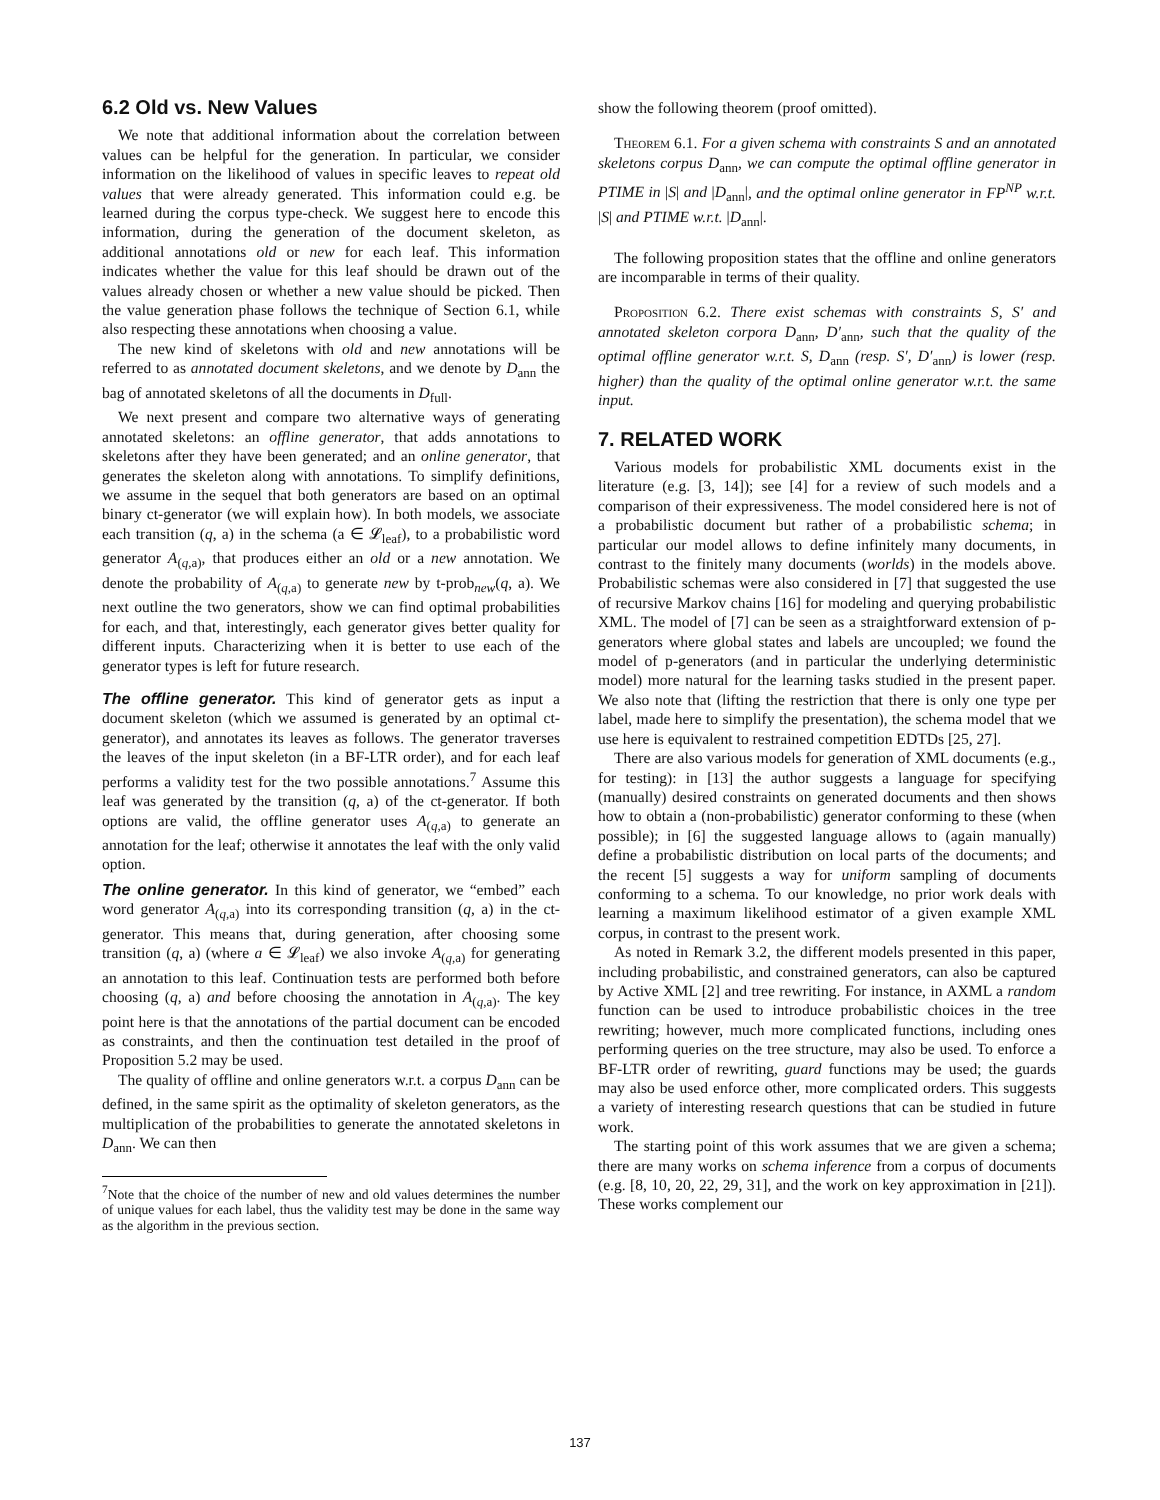6.2 Old vs. New Values
We note that additional information about the correlation between values can be helpful for the generation. In particular, we consider information on the likelihood of values in specific leaves to repeat old values that were already generated. This information could e.g. be learned during the corpus type-check. We suggest here to encode this information, during the generation of the document skeleton, as additional annotations old or new for each leaf. This information indicates whether the value for this leaf should be drawn out of the values already chosen or whether a new value should be picked. Then the value generation phase follows the technique of Section 6.1, while also respecting these annotations when choosing a value.
The new kind of skeletons with old and new annotations will be referred to as annotated document skeletons, and we denote by D<sub>ann</sub> the bag of annotated skeletons of all the documents in D<sub>full</sub>.
We next present and compare two alternative ways of generating annotated skeletons: an offline generator, that adds annotations to skeletons after they have been generated; and an online generator, that generates the skeleton along with annotations. To simplify definitions, we assume in the sequel that both generators are based on an optimal binary ct-generator (we will explain how). In both models, we associate each transition (q, a) in the schema (a ∈ 𝓛<sub>leaf</sub>), to a probabilistic word generator A<sub>(q,a)</sub>, that produces either an old or a new annotation. We denote the probability of A<sub>(q,a)</sub> to generate new by t-prob<sub>new</sub>(q, a). We next outline the two generators, show we can find optimal probabilities for each, and that, interestingly, each generator gives better quality for different inputs. Characterizing when it is better to use each of the generator types is left for future research.
The offline generator. This kind of generator gets as input a document skeleton (which we assumed is generated by an optimal ct-generator), and annotates its leaves as follows. The generator traverses the leaves of the input skeleton (in a BF-LTR order), and for each leaf performs a validity test for the two possible annotations.<sup>7</sup> Assume this leaf was generated by the transition (q, a) of the ct-generator. If both options are valid, the offline generator uses A<sub>(q,a)</sub> to generate an annotation for the leaf; otherwise it annotates the leaf with the only valid option.
The online generator. In this kind of generator, we “embed” each word generator A<sub>(q,a)</sub> into its corresponding transition (q, a) in the ct-generator. This means that, during generation, after choosing some transition (q, a) (where a ∈ 𝓛<sub>leaf</sub>) we also invoke A<sub>(q,a)</sub> for generating an annotation to this leaf. Continuation tests are performed both before choosing (q, a) and before choosing the annotation in A<sub>(q,a)</sub>. The key point here is that the annotations of the partial document can be encoded as constraints, and then the continuation test detailed in the proof of Proposition 5.2 may be used.
The quality of offline and online generators w.r.t. a corpus D<sub>ann</sub> can be defined, in the same spirit as the optimality of skeleton generators, as the multiplication of the probabilities to generate the annotated skeletons in D<sub>ann</sub>. We can then
<sup>7</sup> Note that the choice of the number of new and old values determines the number of unique values for each label, thus the validity test may be done in the same way as the algorithm in the previous section.
show the following theorem (proof omitted).
Theorem 6.1. For a given schema with constraints S and an annotated skeletons corpus D<sub>ann</sub>, we can compute the optimal offline generator in PTIME in |S| and |D<sub>ann</sub>|, and the optimal online generator in FP<sup>NP</sup> w.r.t. |S| and PTIME w.r.t. |D<sub>ann</sub>|.
The following proposition states that the offline and online generators are incomparable in terms of their quality.
Proposition 6.2. There exist schemas with constraints S, S′ and annotated skeleton corpora D<sub>ann</sub>, D′<sub>ann</sub>, such that the quality of the optimal offline generator w.r.t. S, D<sub>ann</sub> (resp. S′, D′<sub>ann</sub>) is lower (resp. higher) than the quality of the optimal online generator w.r.t. the same input.
7. RELATED WORK
Various models for probabilistic XML documents exist in the literature (e.g. [3, 14]); see [4] for a review of such models and a comparison of their expressiveness. The model considered here is not of a probabilistic document but rather of a probabilistic schema; in particular our model allows to define infinitely many documents, in contrast to the finitely many documents (worlds) in the models above. Probabilistic schemas were also considered in [7] that suggested the use of recursive Markov chains [16] for modeling and querying probabilistic XML. The model of [7] can be seen as a straightforward extension of p-generators where global states and labels are uncoupled; we found the model of p-generators (and in particular the underlying deterministic model) more natural for the learning tasks studied in the present paper. We also note that (lifting the restriction that there is only one type per label, made here to simplify the presentation), the schema model that we use here is equivalent to restrained competition EDTDs [25, 27].
There are also various models for generation of XML documents (e.g., for testing): in [13] the author suggests a language for specifying (manually) desired constraints on generated documents and then shows how to obtain a (non-probabilistic) generator conforming to these (when possible); in [6] the suggested language allows to (again manually) define a probabilistic distribution on local parts of the documents; and the recent [5] suggests a way for uniform sampling of documents conforming to a schema. To our knowledge, no prior work deals with learning a maximum likelihood estimator of a given example XML corpus, in contrast to the present work.
As noted in Remark 3.2, the different models presented in this paper, including probabilistic, and constrained generators, can also be captured by Active XML [2] and tree rewriting. For instance, in AXML a random function can be used to introduce probabilistic choices in the tree rewriting; however, much more complicated functions, including ones performing queries on the tree structure, may also be used. To enforce a BF-LTR order of rewriting, guard functions may be used; the guards may also be used enforce other, more complicated orders. This suggests a variety of interesting research questions that can be studied in future work.
The starting point of this work assumes that we are given a schema; there are many works on schema inference from a corpus of documents (e.g. [8, 10, 20, 22, 29, 31], and the work on key approximation in [21]). These works complement our
137